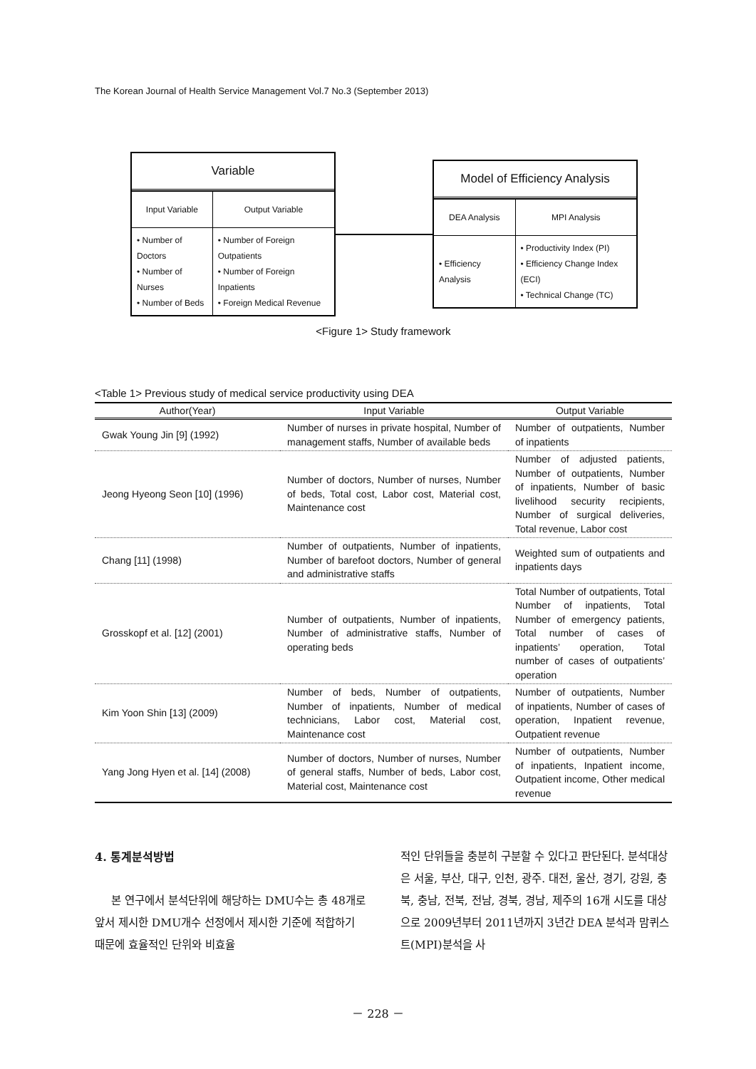The Korean Journal of Health Service Management Vol.7 No.3 (September 2013)
Variable
| Input Variable | Output Variable |
| • Number of Doctors • Number of Nurses • Number of Beds | • Number of Foreign Outpatients • Number of Foreign Inpatients • Foreign Medical Revenue |
Model of Efficiency Analysis
| DEA Analysis | MPI Analysis |
| • Efficiency Analysis | • Productivity Index (PI) • Efficiency Change Index (ECI) • Technical Change (TC) |
<Figure 1> Study framework
<Table 1> Previous study of medical service productivity using DEA
| Author(Year) | Input Variable | Output Variable |
| --- | --- | --- |
| Gwak Young Jin [9] (1992) | Number of nurses in private hospital, Number of management staffs, Number of available beds | Number of outpatients, Number of inpatients |
| Jeong Hyeong Seon [10] (1996) | Number of doctors, Number of nurses, Number of beds, Total cost, Labor cost, Material cost, Maintenance cost | Number of adjusted patients, Number of outpatients, Number of inpatients, Number of basic livelihood security recipients, Number of surgical deliveries, Total revenue, Labor cost |
| Chang [11] (1998) | Number of outpatients, Number of inpatients, Number of barefoot doctors, Number of general and administrative staffs | Weighted sum of outpatients and inpatients days |
| Grosskopf et al. [12] (2001) | Number of outpatients, Number of inpatients, Number of administrative staffs, Number of operating beds | Total Number of outpatients, Total Number of inpatients, Total Number of emergency patients, Total number of cases of inpatients’ operation, Total number of cases of outpatients’ operation |
| Kim Yoon Shin [13] (2009) | Number of beds, Number of outpatients, Number of inpatients, Number of medical technicians, Labor cost, Material cost, Maintenance cost | Number of outpatients, Number of inpatients, Number of cases of operation, Inpatient revenue, Outpatient revenue |
| Yang Jong Hyen et al. [14] (2008) | Number of doctors, Number of nurses, Number of general staffs, Number of beds, Labor cost, Material cost, Maintenance cost | Number of outpatients, Number of inpatients, Inpatient income, Outpatient income, Other medical revenue |
4. 통계분석방법
본 연구에서 분석단위에 해당하는 DMU수는 총 48개로 앞서 제시한 DMU개수 선정에서 제시한 기준에 적합하기 때문에 효율적인 단위와 비효율
적인 단위들을 충분히 구분할 수 있다고 판단된다. 분석대상은 서울, 부산, 대구, 인천, 광주. 대전, 울산, 경기, 강원, 충북, 충남, 전북, 전남, 경북, 경남, 제주의 16개 시도를 대상으로 2009년부터 2011년까지 3년간 DEA 분석과 맘퀴스트(MPI)분석을 사
－ 228 －